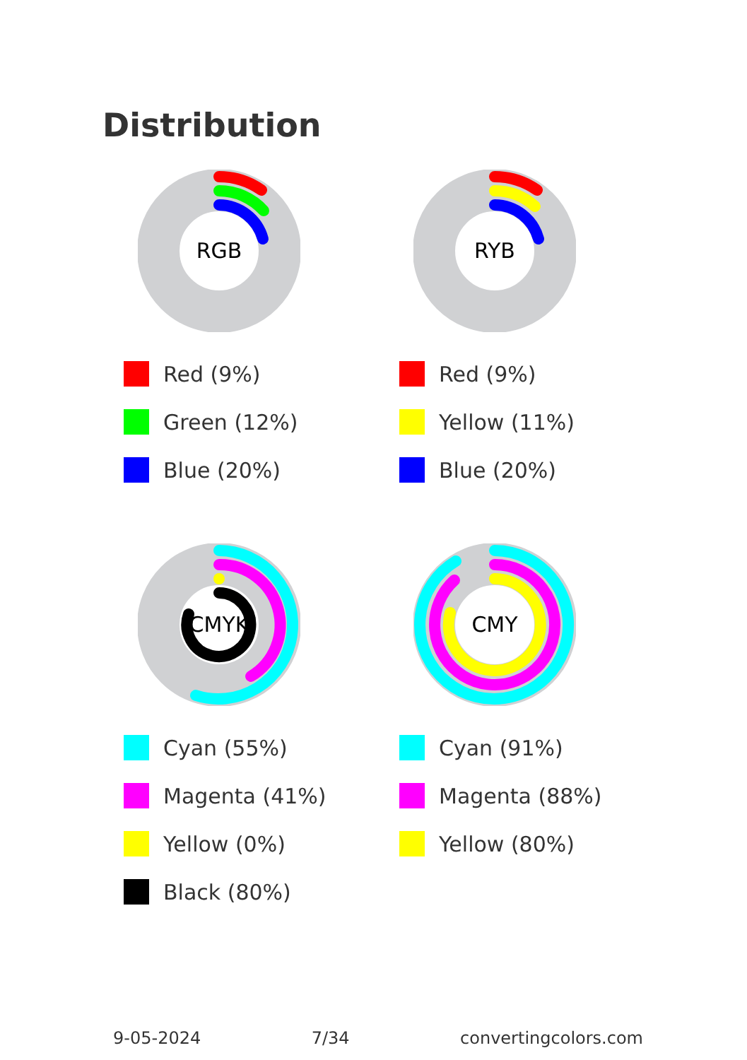Distribution
RGB
Red (9%)
Green (12%)
Blue (20%)
RYB
Red (9%)
Yellow (11%)
Blue (20%)
CMYK
Cyan (55%)
Magenta (41%)
Yellow (0%)
Black (80%)
CMY
Cyan (91%)
Magenta (88%)
Yellow (80%)
9-05-2024 7/34 convertingcolors.com